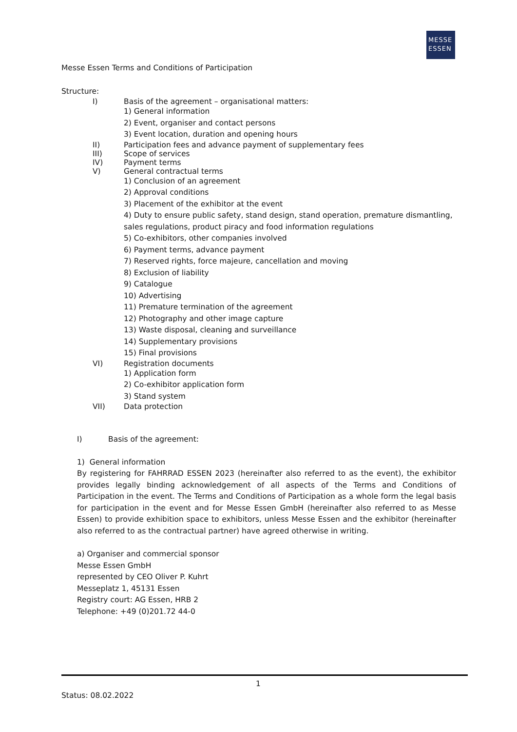MESSE
ESSEN
Messe Essen Terms and Conditions of Participation
Structure:
I) Basis of the agreement – organisational matters:
1) General information
2) Event, organiser and contact persons
3) Event location, duration and opening hours
II) Participation fees and advance payment of supplementary fees
III) Scope of services
IV) Payment terms
V) General contractual terms
1) Conclusion of an agreement
2) Approval conditions
3) Placement of the exhibitor at the event
4) Duty to ensure public safety, stand design, stand operation, premature dismantling, sales regulations, product piracy and food information regulations
5) Co-exhibitors, other companies involved
6) Payment terms, advance payment
7) Reserved rights, force majeure, cancellation and moving
8) Exclusion of liability
9) Catalogue
10) Advertising
11) Premature termination of the agreement
12) Photography and other image capture
13) Waste disposal, cleaning and surveillance
14) Supplementary provisions
15) Final provisions
VI) Registration documents
1) Application form
2) Co-exhibitor application form
3) Stand system
VII) Data protection
I) Basis of the agreement:
1) General information
By registering for FAHRRAD ESSEN 2023 (hereinafter also referred to as the event), the exhibitor provides legally binding acknowledgement of all aspects of the Terms and Conditions of Participation in the event. The Terms and Conditions of Participation as a whole form the legal basis for participation in the event and for Messe Essen GmbH (hereinafter also referred to as Messe Essen) to provide exhibition space to exhibitors, unless Messe Essen and the exhibitor (hereinafter also referred to as the contractual partner) have agreed otherwise in writing.
a) Organiser and commercial sponsor
Messe Essen GmbH
represented by CEO Oliver P. Kuhrt
Messeplatz 1, 45131 Essen
Registry court: AG Essen, HRB 2
Telephone: +49 (0)201.72 44-0
1
Status: 08.02.2022